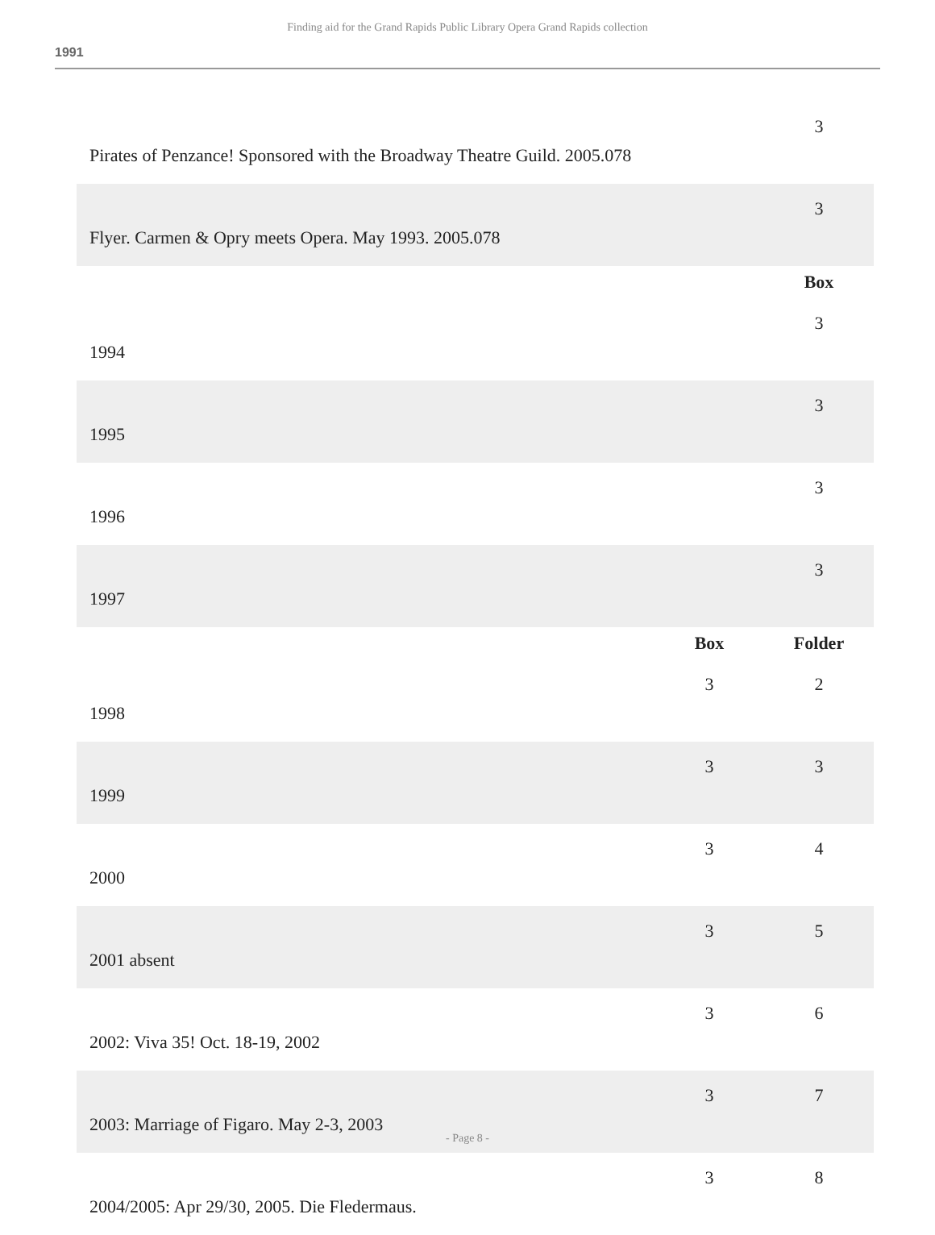Finding aid for the Grand Rapids Public Library Opera Grand Rapids collection
1991
| Pirates of Penzance! Sponsored with the Broadway Theatre Guild. 2005.078 | | 3 |
| Flyer. Carmen & Opry meets Opera. May 1993. 2005.078 | | 3 |
| | | Box |
| 1994 | | 3 |
| 1995 | | 3 |
| 1996 | | 3 |
| 1997 | | 3 |
| | Box | Folder |
| 1998 | 3 | 2 |
| 1999 | 3 | 3 |
| 2000 | 3 | 4 |
| 2001 absent | 3 | 5 |
| 2002: Viva 35! Oct. 18-19, 2002 | 3 | 6 |
| 2003: Marriage of Figaro. May 2-3, 2003 | 3 | 7 |
| 2004/2005: Apr 29/30, 2005. Die Fledermaus. | 3 | 8 |
- Page 8 -